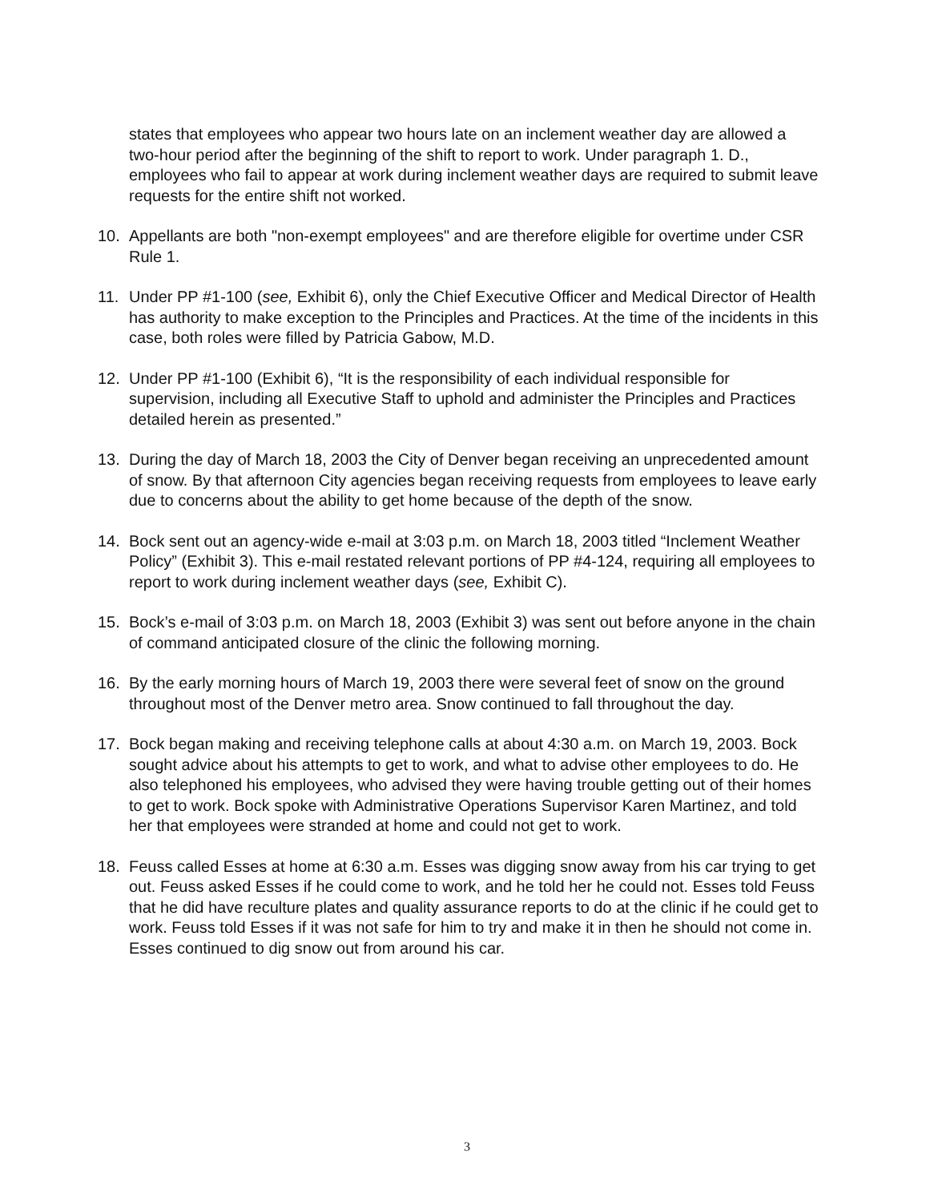states that employees who appear two hours late on an inclement weather day are allowed a two-hour period after the beginning of the shift to report to work. Under paragraph 1. D., employees who fail to appear at work during inclement weather days are required to submit leave requests for the entire shift not worked.
10. Appellants are both "non-exempt employees" and are therefore eligible for overtime under CSR Rule 1.
11. Under PP #1-100 (see, Exhibit 6), only the Chief Executive Officer and Medical Director of Health has authority to make exception to the Principles and Practices. At the time of the incidents in this case, both roles were filled by Patricia Gabow, M.D.
12. Under PP #1-100 (Exhibit 6), “It is the responsibility of each individual responsible for supervision, including all Executive Staff to uphold and administer the Principles and Practices detailed herein as presented.”
13. During the day of March 18, 2003 the City of Denver began receiving an unprecedented amount of snow. By that afternoon City agencies began receiving requests from employees to leave early due to concerns about the ability to get home because of the depth of the snow.
14. Bock sent out an agency-wide e-mail at 3:03 p.m. on March 18, 2003 titled “Inclement Weather Policy” (Exhibit 3). This e-mail restated relevant portions of PP #4-124, requiring all employees to report to work during inclement weather days (see, Exhibit C).
15. Bock’s e-mail of 3:03 p.m. on March 18, 2003 (Exhibit 3) was sent out before anyone in the chain of command anticipated closure of the clinic the following morning.
16. By the early morning hours of March 19, 2003 there were several feet of snow on the ground throughout most of the Denver metro area. Snow continued to fall throughout the day.
17. Bock began making and receiving telephone calls at about 4:30 a.m. on March 19, 2003. Bock sought advice about his attempts to get to work, and what to advise other employees to do. He also telephoned his employees, who advised they were having trouble getting out of their homes to get to work. Bock spoke with Administrative Operations Supervisor Karen Martinez, and told her that employees were stranded at home and could not get to work.
18. Feuss called Esses at home at 6:30 a.m. Esses was digging snow away from his car trying to get out. Feuss asked Esses if he could come to work, and he told her he could not. Esses told Feuss that he did have reculture plates and quality assurance reports to do at the clinic if he could get to work. Feuss told Esses if it was not safe for him to try and make it in then he should not come in. Esses continued to dig snow out from around his car.
3